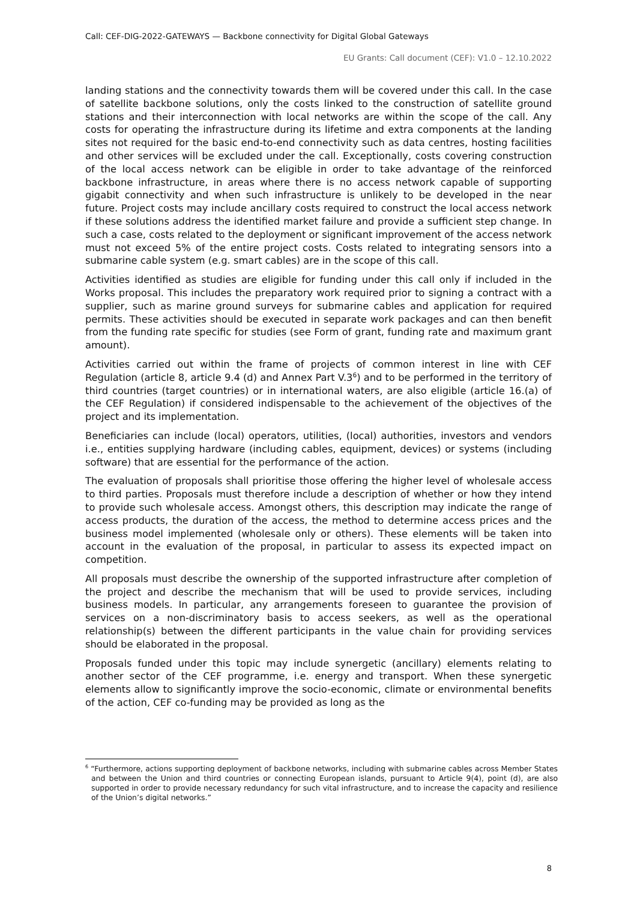Call: CEF-DIG-2022-GATEWAYS — Backbone connectivity for Digital Global Gateways
EU Grants: Call document (CEF): V1.0 – 12.10.2022
landing stations and the connectivity towards them will be covered under this call. In the case of satellite backbone solutions, only the costs linked to the construction of satellite ground stations and their interconnection with local networks are within the scope of the call. Any costs for operating the infrastructure during its lifetime and extra components at the landing sites not required for the basic end-to-end connectivity such as data centres, hosting facilities and other services will be excluded under the call. Exceptionally, costs covering construction of the local access network can be eligible in order to take advantage of the reinforced backbone infrastructure, in areas where there is no access network capable of supporting gigabit connectivity and when such infrastructure is unlikely to be developed in the near future. Project costs may include ancillary costs required to construct the local access network if these solutions address the identified market failure and provide a sufficient step change. In such a case, costs related to the deployment or significant improvement of the access network must not exceed 5% of the entire project costs. Costs related to integrating sensors into a submarine cable system (e.g. smart cables) are in the scope of this call.
Activities identified as studies are eligible for funding under this call only if included in the Works proposal. This includes the preparatory work required prior to signing a contract with a supplier, such as marine ground surveys for submarine cables and application for required permits. These activities should be executed in separate work packages and can then benefit from the funding rate specific for studies (see Form of grant, funding rate and maximum grant amount).
Activities carried out within the frame of projects of common interest in line with CEF Regulation (article 8, article 9.4 (d) and Annex Part V.3<sup>6</sup>) and to be performed in the territory of third countries (target countries) or in international waters, are also eligible (article 16.(a) of the CEF Regulation) if considered indispensable to the achievement of the objectives of the project and its implementation.
Beneficiaries can include (local) operators, utilities, (local) authorities, investors and vendors i.e., entities supplying hardware (including cables, equipment, devices) or systems (including software) that are essential for the performance of the action.
The evaluation of proposals shall prioritise those offering the higher level of wholesale access to third parties. Proposals must therefore include a description of whether or how they intend to provide such wholesale access. Amongst others, this description may indicate the range of access products, the duration of the access, the method to determine access prices and the business model implemented (wholesale only or others). These elements will be taken into account in the evaluation of the proposal, in particular to assess its expected impact on competition.
All proposals must describe the ownership of the supported infrastructure after completion of the project and describe the mechanism that will be used to provide services, including business models. In particular, any arrangements foreseen to guarantee the provision of services on a non-discriminatory basis to access seekers, as well as the operational relationship(s) between the different participants in the value chain for providing services should be elaborated in the proposal.
Proposals funded under this topic may include synergetic (ancillary) elements relating to another sector of the CEF programme, i.e. energy and transport. When these synergetic elements allow to significantly improve the socio-economic, climate or environmental benefits of the action, CEF co-funding may be provided as long as the
<sup>6</sup> “Furthermore, actions supporting deployment of backbone networks, including with submarine cables across Member States and between the Union and third countries or connecting European islands, pursuant to Article 9(4), point (d), are also supported in order to provide necessary redundancy for such vital infrastructure, and to increase the capacity and resilience of the Union’s digital networks.”
8